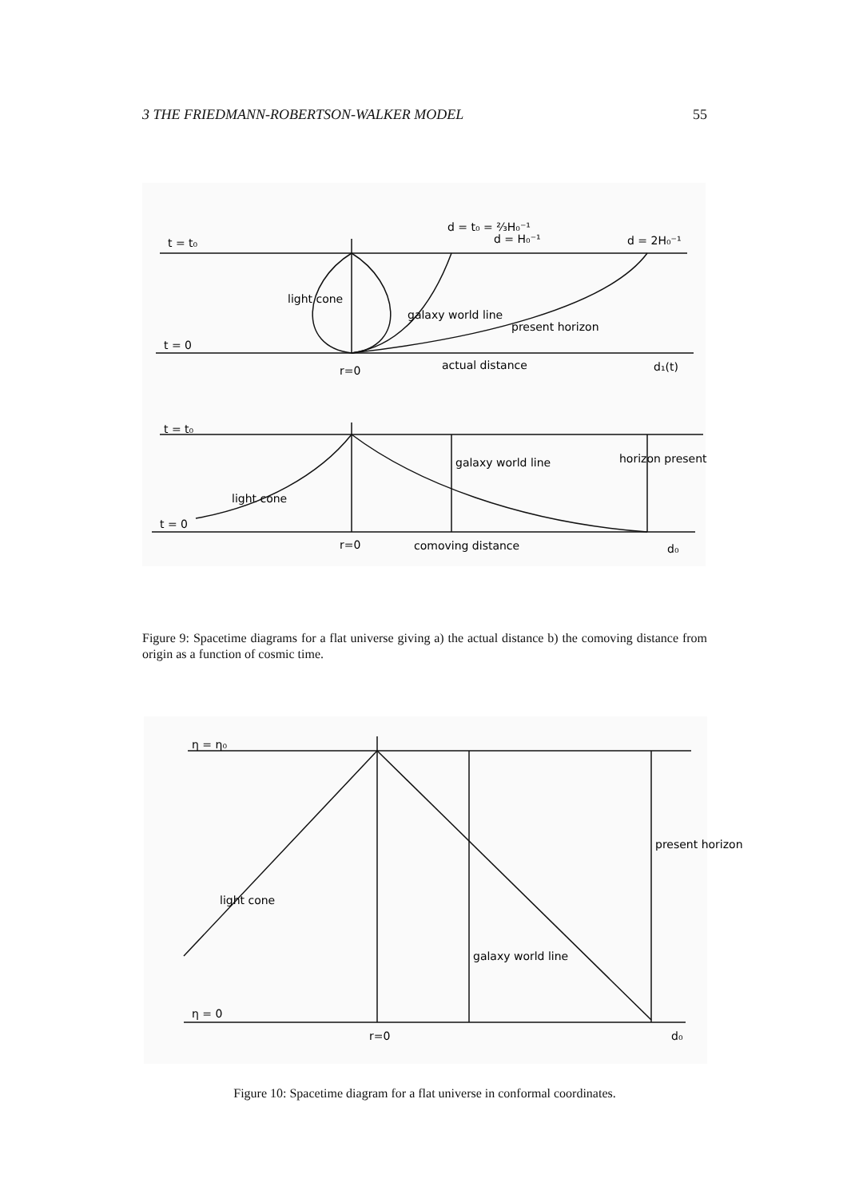3 THE FRIEDMANN-ROBERTSON-WALKER MODEL 55
t = t₀
t = 0
r=0
actual distance
d₁(t)
d = 2H₀⁻¹
present horizon
galaxy world line
light cone
d = t₀ = ⅔H₀⁻¹
d = H₀⁻¹
t = t₀
t = 0
light cone
r=0
comoving distance
d₀
galaxy world line
horizon present
Figure 9: Spacetime diagrams for a flat universe giving a) the actual distance b) the comoving distance from origin as a function of cosmic time.
η = η₀
η = 0
r=0
d₀
light cone
galaxy world line
present horizon
Figure 10: Spacetime diagram for a flat universe in conformal coordinates.